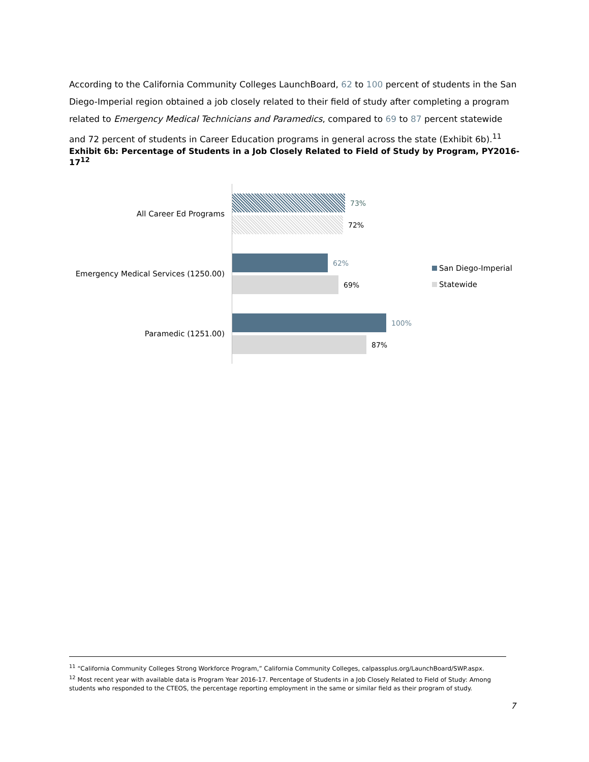According to the California Community Colleges LaunchBoard, 62 to 100 percent of students in the San Diego-Imperial region obtained a job closely related to their field of study after completing a program related to Emergency Medical Technicians and Paramedics, compared to 69 to 87 percent statewide and 72 percent of students in Career Education programs in general across the state (Exhibit 6b).<sup>11</sup>
Exhibit 6b: Percentage of Students in a Job Closely Related to Field of Study by Program, PY2016-17<sup>12</sup>
All Career Ed Programs
73%
72%
Emergency Medical Services (1250.00)
62%
69%
Paramedic (1251.00)
100%
87%
San Diego-Imperial
Statewide
<sup>11</sup> “California Community Colleges Strong Workforce Program,” California Community Colleges, calpassplus.org/LaunchBoard/SWP.aspx.
<sup>12</sup> Most recent year with available data is Program Year 2016-17. Percentage of Students in a Job Closely Related to Field of Study: Among students who responded to the CTEOS, the percentage reporting employment in the same or similar field as their program of study.
7